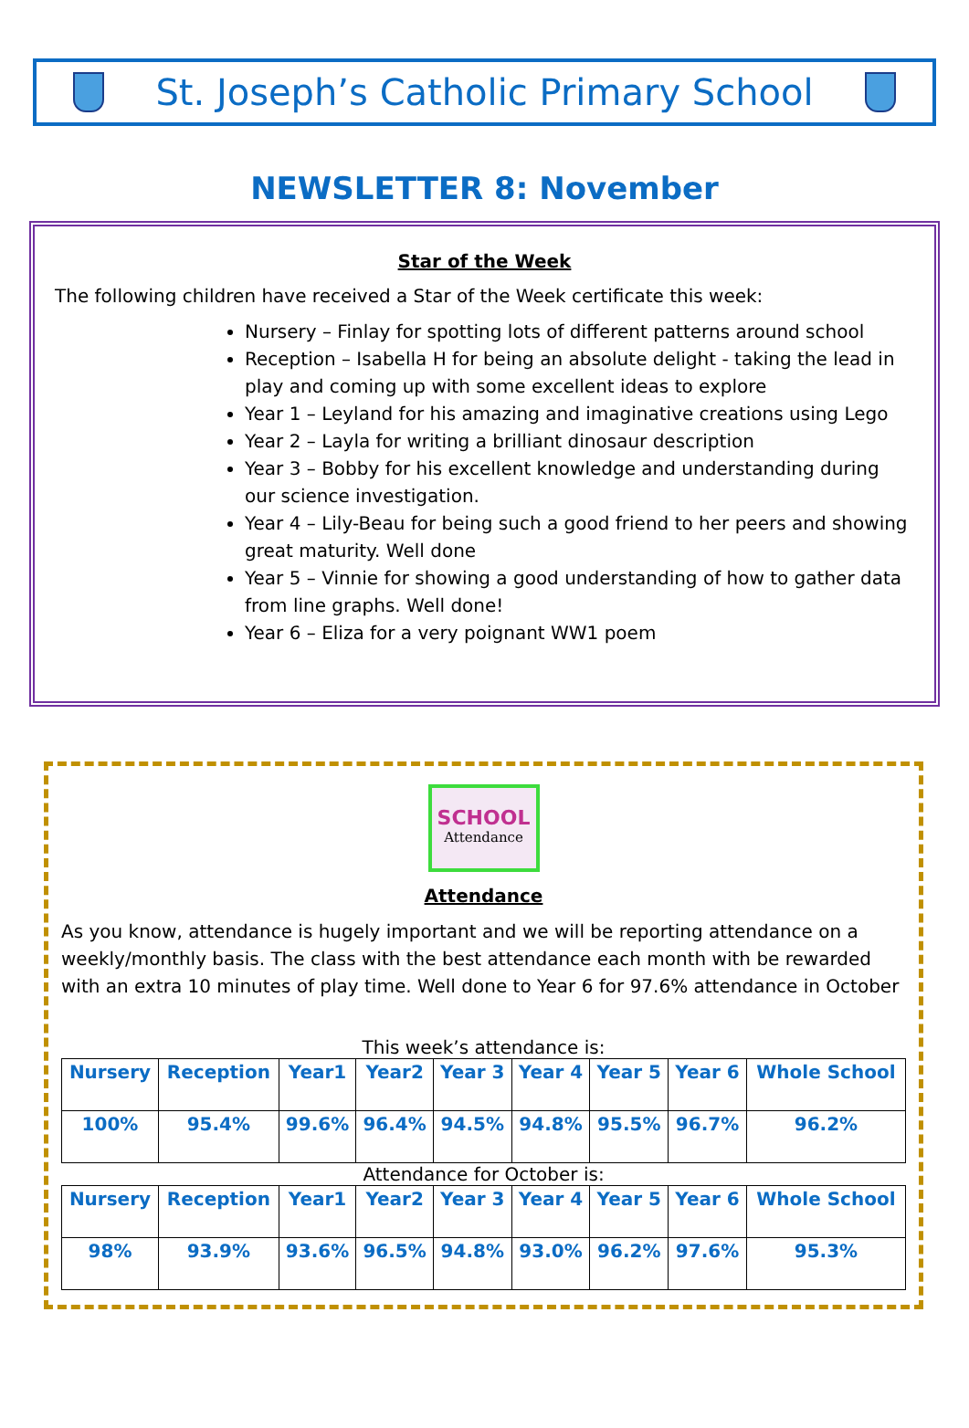St. Joseph’s Catholic Primary School
NEWSLETTER 8: November
Star of the Week
The following children have received a Star of the Week certificate this week:
Nursery – Finlay for spotting lots of different patterns around school
Reception – Isabella H for being an absolute delight - taking the lead in play and coming up with some excellent ideas to explore
Year 1 – Leyland for his amazing and imaginative creations using Lego
Year 2 – Layla for writing a brilliant dinosaur description
Year 3 – Bobby for his excellent knowledge and understanding during our science investigation.
Year 4 – Lily-Beau for being such a good friend to her peers and showing great maturity. Well done
Year 5 – Vinnie for showing a good understanding of how to gather data from line graphs. Well done!
Year 6 – Eliza for a very poignant WW1 poem
SCHOOL
Attendance
Attendance
As you know, attendance is hugely important and we will be reporting attendance on a weekly/monthly basis. The class with the best attendance each month with be rewarded with an extra 10 minutes of play time. Well done to Year 6 for 97.6% attendance in October
This week’s attendance is:
| Nursery | Reception | Year1 | Year2 | Year 3 | Year 4 | Year 5 | Year 6 | Whole School |
| --- | --- | --- | --- | --- | --- | --- | --- | --- |
| 100% | 95.4% | 99.6% | 96.4% | 94.5% | 94.8% | 95.5% | 96.7% | 96.2% |
Attendance for October is:
| Nursery | Reception | Year1 | Year2 | Year 3 | Year 4 | Year 5 | Year 6 | Whole School |
| --- | --- | --- | --- | --- | --- | --- | --- | --- |
| 98% | 93.9% | 93.6% | 96.5% | 94.8% | 93.0% | 96.2% | 97.6% | 95.3% |